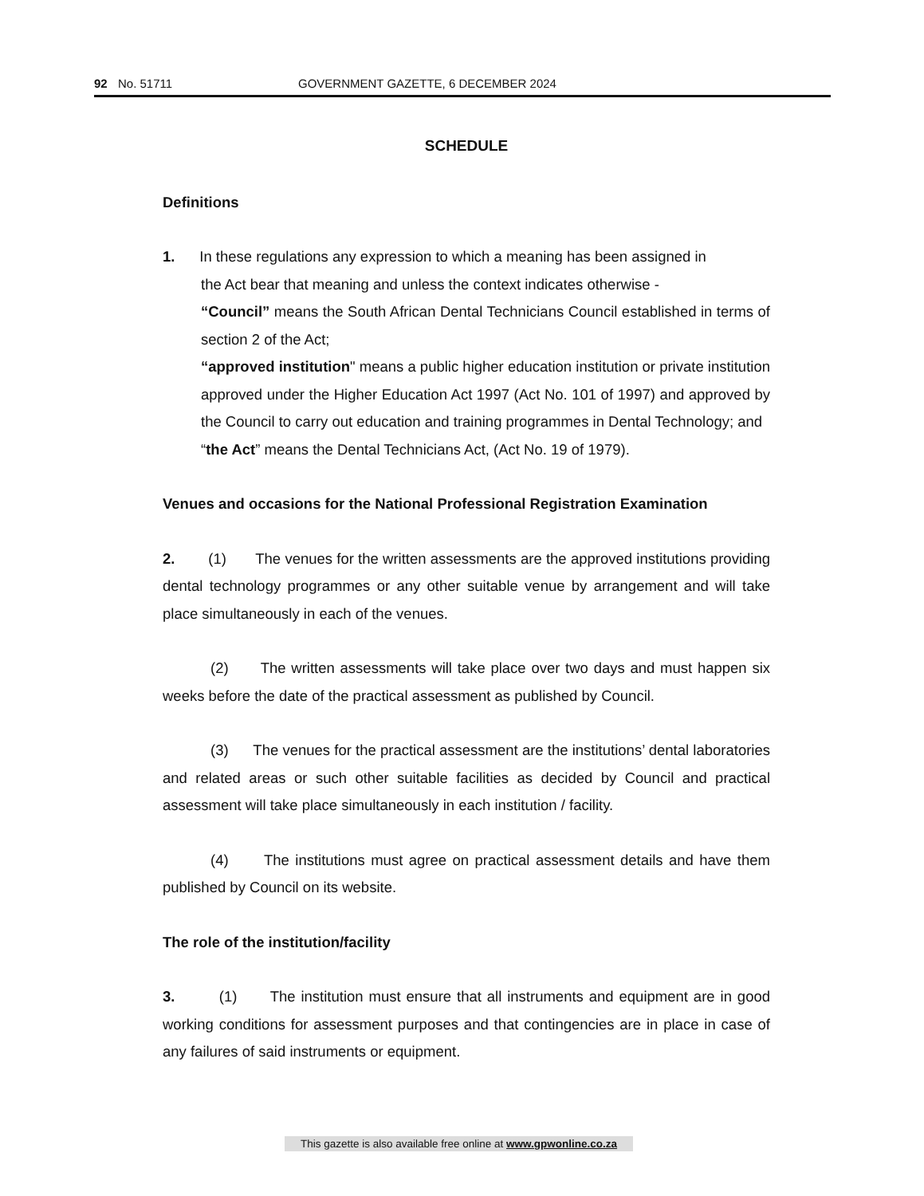92 No. 51711 GOVERNMENT GAZETTE, 6 DECEMBER 2024
SCHEDULE
Definitions
1. In these regulations any expression to which a meaning has been assigned in
the Act bear that meaning and unless the context indicates otherwise -
“Council” means the South African Dental Technicians Council established in terms of section 2 of the Act;
“approved institution" means a public higher education institution or private institution approved under the Higher Education Act 1997 (Act No. 101 of 1997) and approved by the Council to carry out education and training programmes in Dental Technology; and
“the Act” means the Dental Technicians Act, (Act No. 19 of 1979).
Venues and occasions for the National Professional Registration Examination
2. (1) The venues for the written assessments are the approved institutions providing dental technology programmes or any other suitable venue by arrangement and will take place simultaneously in each of the venues.
(2) The written assessments will take place over two days and must happen six weeks before the date of the practical assessment as published by Council.
(3) The venues for the practical assessment are the institutions’ dental laboratories and related areas or such other suitable facilities as decided by Council and practical assessment will take place simultaneously in each institution / facility.
(4) The institutions must agree on practical assessment details and have them published by Council on its website.
The role of the institution/facility
3. (1) The institution must ensure that all instruments and equipment are in good working conditions for assessment purposes and that contingencies are in place in case of any failures of said instruments or equipment.
This gazette is also available free online at www.gpwonline.co.za